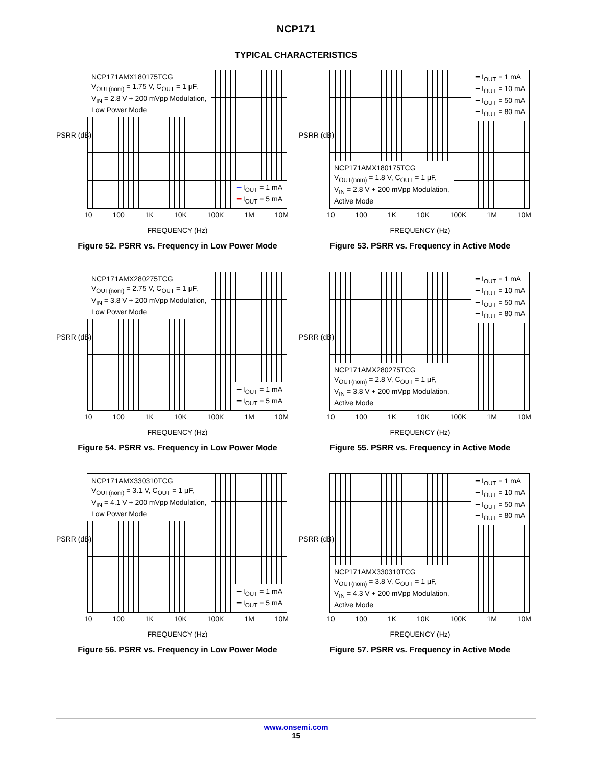NCP171
TYPICAL CHARACTERISTICS
PSRR (dB)
NCP171AMX180175TCG
V<sub>OUT(nom)</sub> = 1.75 V, C<sub>OUT</sub> = 1 μF,
V<sub>IN</sub> = 2.8 V + 200 mVpp Modulation,
Low Power Mode
━ I<sub>OUT</sub> = 1 mA
━ I<sub>OUT</sub> = 5 mA
10 100 1K 10K 100K 1M 10M
FREQUENCY (Hz)
Figure 52. PSRR vs. Frequency in Low Power Mode
PSRR (dB)
━ I<sub>OUT</sub> = 1 mA
━ I<sub>OUT</sub> = 10 mA
━ I<sub>OUT</sub> = 50 mA
━ I<sub>OUT</sub> = 80 mA
NCP171AMX180175TCG
V<sub>OUT(nom)</sub> = 1.8 V, C<sub>OUT</sub> = 1 μF,
V<sub>IN</sub> = 2.8 V + 200 mVpp Modulation,
Active Mode
10 100 1K 10K 100K 1M 10M
FREQUENCY (Hz)
Figure 53. PSRR vs. Frequency in Active Mode
PSRR (dB)
NCP171AMX280275TCG
V<sub>OUT(nom)</sub> = 2.75 V, C<sub>OUT</sub> = 1 μF,
V<sub>IN</sub> = 3.8 V + 200 mVpp Modulation,
Low Power Mode
━ I<sub>OUT</sub> = 1 mA
━ I<sub>OUT</sub> = 5 mA
10 100 1K 10K 100K 1M 10M
FREQUENCY (Hz)
Figure 54. PSRR vs. Frequency in Low Power Mode
PSRR (dB)
━ I<sub>OUT</sub> = 1 mA
━ I<sub>OUT</sub> = 10 mA
━ I<sub>OUT</sub> = 50 mA
━ I<sub>OUT</sub> = 80 mA
NCP171AMX280275TCG
V<sub>OUT(nom)</sub> = 2.8 V, C<sub>OUT</sub> = 1 μF,
V<sub>IN</sub> = 3.8 V + 200 mVpp Modulation,
Active Mode
10 100 1K 10K 100K 1M 10M
FREQUENCY (Hz)
Figure 55. PSRR vs. Frequency in Active Mode
PSRR (dB)
NCP171AMX330310TCG
V<sub>OUT(nom)</sub> = 3.1 V, C<sub>OUT</sub> = 1 μF,
V<sub>IN</sub> = 4.1 V + 200 mVpp Modulation,
Low Power Mode
━ I<sub>OUT</sub> = 1 mA
━ I<sub>OUT</sub> = 5 mA
10 100 1K 10K 100K 1M 10M
FREQUENCY (Hz)
Figure 56. PSRR vs. Frequency in Low Power Mode
PSRR (dB)
━ I<sub>OUT</sub> = 1 mA
━ I<sub>OUT</sub> = 10 mA
━ I<sub>OUT</sub> = 50 mA
━ I<sub>OUT</sub> = 80 mA
NCP171AMX330310TCG
V<sub>OUT(nom)</sub> = 3.8 V, C<sub>OUT</sub> = 1 μF,
V<sub>IN</sub> = 4.3 V + 200 mVpp Modulation,
Active Mode
10 100 1K 10K 100K 1M 10M
FREQUENCY (Hz)
Figure 57. PSRR vs. Frequency in Active Mode
www.onsemi.com
15